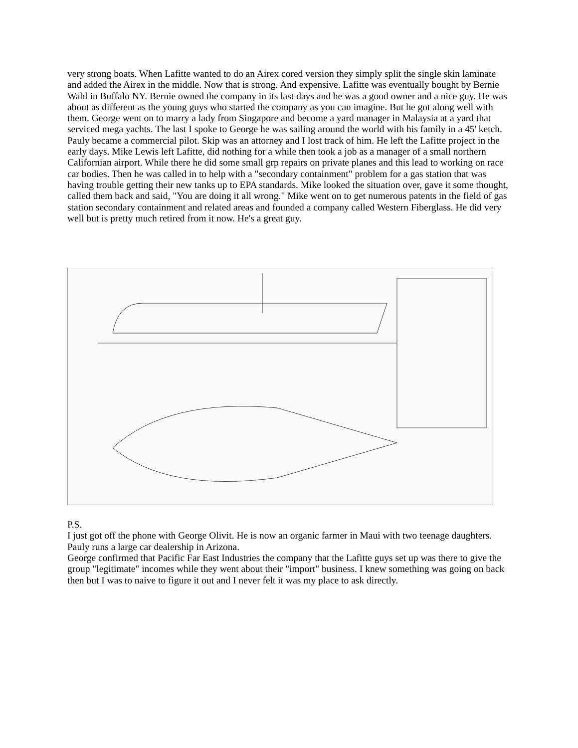very strong boats. When Lafitte wanted to do an Airex cored version they simply split the single skin laminate and added the Airex in the middle. Now that is strong. And expensive. Lafitte was eventually bought by Bernie Wahl in Buffalo NY. Bernie owned the company in its last days and he was a good owner and a nice guy. He was about as different as the young guys who started the company as you can imagine. But he got along well with them. George went on to marry a lady from Singapore and become a yard manager in Malaysia at a yard that serviced mega yachts. The last I spoke to George he was sailing around the world with his family in a 45' ketch. Pauly became a commercial pilot. Skip was an attorney and I lost track of him. He left the Lafitte project in the early days. Mike Lewis left Lafitte, did nothing for a while then took a job as a manager of a small northern Californian airport. While there he did some small grp repairs on private planes and this lead to working on race car bodies. Then he was called in to help with a "secondary containment" problem for a gas station that was having trouble getting their new tanks up to EPA standards. Mike looked the situation over, gave it some thought, called them back and said, "You are doing it all wrong." Mike went on to get numerous patents in the field of gas station secondary containment and related areas and founded a company called Western Fiberglass. He did very well but is pretty much retired from it now. He's a great guy.
P.S.
I just got off the phone with George Olivit. He is now an organic farmer in Maui with two teenage daughters.
Pauly runs a large car dealership in Arizona.
George confirmed that Pacific Far East Industries the company that the Lafitte guys set up was there to give the group "legitimate" incomes while they went about their "import" business. I knew something was going on back then but I was to naive to figure it out and I never felt it was my place to ask directly.